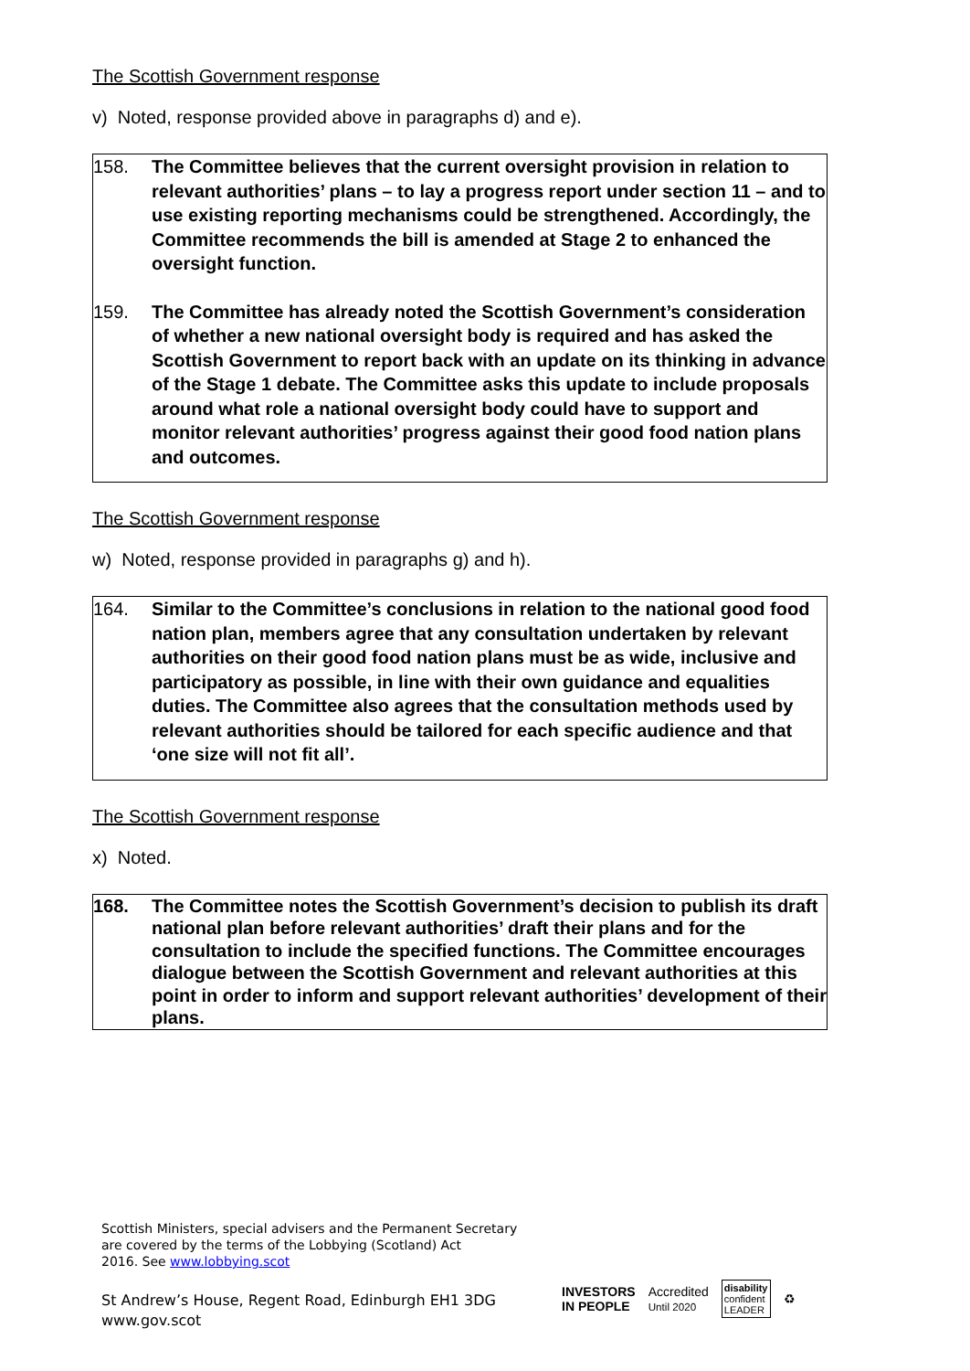The Scottish Government response
v) Noted, response provided above in paragraphs d) and e).
158. The Committee believes that the current oversight provision in relation to relevant authorities’ plans – to lay a progress report under section 11 – and to use existing reporting mechanisms could be strengthened. Accordingly, the Committee recommends the bill is amended at Stage 2 to enhanced the oversight function.
159. The Committee has already noted the Scottish Government’s consideration of whether a new national oversight body is required and has asked the Scottish Government to report back with an update on its thinking in advance of the Stage 1 debate. The Committee asks this update to include proposals around what role a national oversight body could have to support and monitor relevant authorities’ progress against their good food nation plans and outcomes.
The Scottish Government response
w) Noted, response provided in paragraphs g) and h).
164. Similar to the Committee’s conclusions in relation to the national good food nation plan, members agree that any consultation undertaken by relevant authorities on their good food nation plans must be as wide, inclusive and participatory as possible, in line with their own guidance and equalities duties. The Committee also agrees that the consultation methods used by relevant authorities should be tailored for each specific audience and that ‘one size will not fit all’.
The Scottish Government response
x) Noted.
168. The Committee notes the Scottish Government’s decision to publish its draft national plan before relevant authorities’ draft their plans and for the consultation to include the specified functions. The Committee encourages dialogue between the Scottish Government and relevant authorities at this point in order to inform and support relevant authorities’ development of their plans.
Scottish Ministers, special advisers and the Permanent Secretary
are covered by the terms of the Lobbying (Scotland) Act
2016. See www.lobbying.scot
St Andrew’s House, Regent Road, Edinburgh EH1 3DG
www.gov.scot
INVESTORS
IN PEOPLE Accredited
Until 2020 disability
confident
LEADER ♻